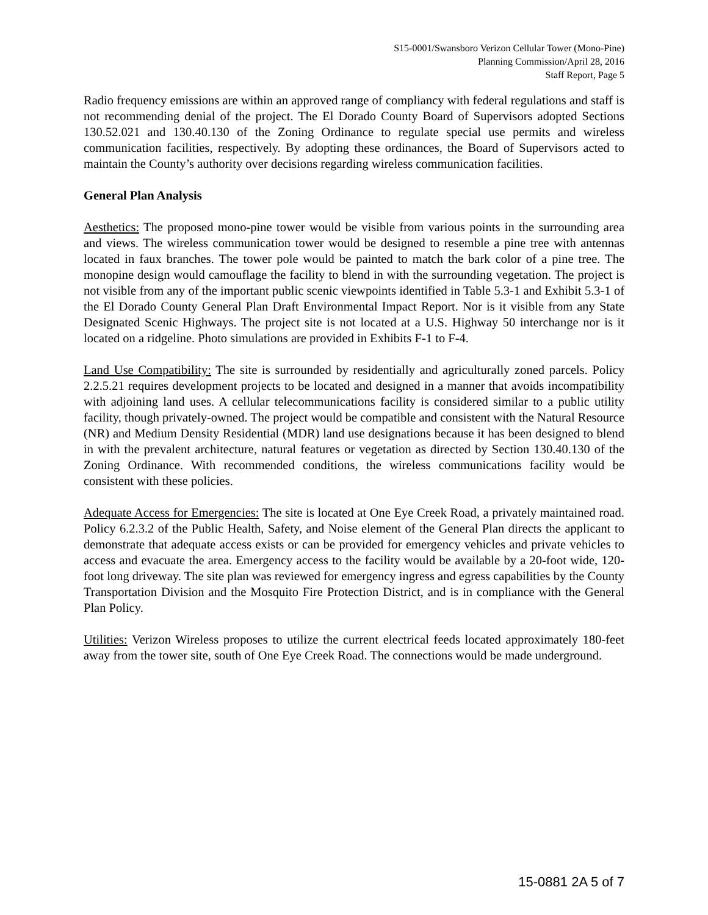S15-0001/Swansboro Verizon Cellular Tower (Mono-Pine)
Planning Commission/April 28, 2016
Staff Report, Page 5
Radio frequency emissions are within an approved range of compliancy with federal regulations and staff is not recommending denial of the project. The El Dorado County Board of Supervisors adopted Sections 130.52.021 and 130.40.130 of the Zoning Ordinance to regulate special use permits and wireless communication facilities, respectively. By adopting these ordinances, the Board of Supervisors acted to maintain the County’s authority over decisions regarding wireless communication facilities.
General Plan Analysis
Aesthetics: The proposed mono-pine tower would be visible from various points in the surrounding area and views. The wireless communication tower would be designed to resemble a pine tree with antennas located in faux branches. The tower pole would be painted to match the bark color of a pine tree. The monopine design would camouflage the facility to blend in with the surrounding vegetation. The project is not visible from any of the important public scenic viewpoints identified in Table 5.3-1 and Exhibit 5.3-1 of the El Dorado County General Plan Draft Environmental Impact Report. Nor is it visible from any State Designated Scenic Highways. The project site is not located at a U.S. Highway 50 interchange nor is it located on a ridgeline. Photo simulations are provided in Exhibits F-1 to F-4.
Land Use Compatibility: The site is surrounded by residentially and agriculturally zoned parcels. Policy 2.2.5.21 requires development projects to be located and designed in a manner that avoids incompatibility with adjoining land uses. A cellular telecommunications facility is considered similar to a public utility facility, though privately-owned. The project would be compatible and consistent with the Natural Resource (NR) and Medium Density Residential (MDR) land use designations because it has been designed to blend in with the prevalent architecture, natural features or vegetation as directed by Section 130.40.130 of the Zoning Ordinance. With recommended conditions, the wireless communications facility would be consistent with these policies.
Adequate Access for Emergencies: The site is located at One Eye Creek Road, a privately maintained road. Policy 6.2.3.2 of the Public Health, Safety, and Noise element of the General Plan directs the applicant to demonstrate that adequate access exists or can be provided for emergency vehicles and private vehicles to access and evacuate the area. Emergency access to the facility would be available by a 20-foot wide, 120-foot long driveway. The site plan was reviewed for emergency ingress and egress capabilities by the County Transportation Division and the Mosquito Fire Protection District, and is in compliance with the General Plan Policy.
Utilities: Verizon Wireless proposes to utilize the current electrical feeds located approximately 180-feet away from the tower site, south of One Eye Creek Road. The connections would be made underground.
15-0881 2A 5 of 7